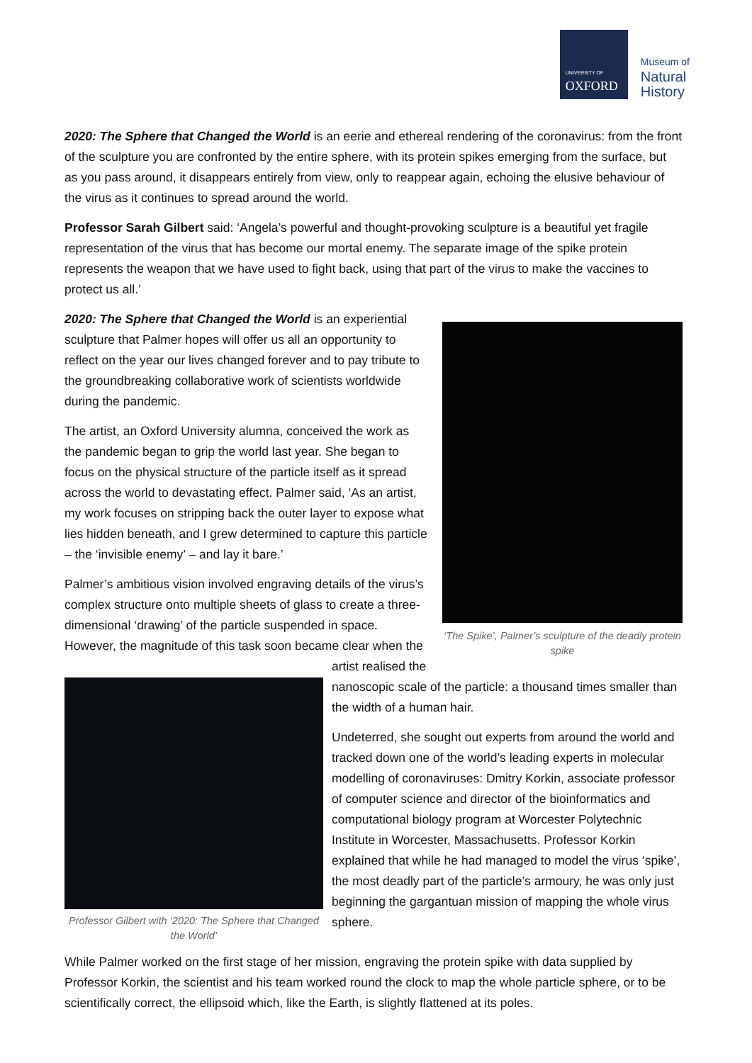UNIVERSITY OF
OXFORD
Museum of
Natural
History
2020: The Sphere that Changed the World is an eerie and ethereal rendering of the coronavirus: from the front of the sculpture you are confronted by the entire sphere, with its protein spikes emerging from the surface, but as you pass around, it disappears entirely from view, only to reappear again, echoing the elusive behaviour of the virus as it continues to spread around the world.
Professor Sarah Gilbert said: ‘Angela’s powerful and thought-provoking sculpture is a beautiful yet fragile representation of the virus that has become our mortal enemy. The separate image of the spike protein represents the weapon that we have used to fight back, using that part of the virus to make the vaccines to protect us all.’
‘The Spike’, Palmer’s sculpture of the deadly protein spike
2020: The Sphere that Changed the World is an experiential sculpture that Palmer hopes will offer us all an opportunity to reflect on the year our lives changed forever and to pay tribute to the groundbreaking collaborative work of scientists worldwide during the pandemic.
The artist, an Oxford University alumna, conceived the work as the pandemic began to grip the world last year. She began to focus on the physical structure of the particle itself as it spread across the world to devastating effect. Palmer said, ‘As an artist, my work focuses on stripping back the outer layer to expose what lies hidden beneath, and I grew determined to capture this particle – the ‘invisible enemy’ – and lay it bare.’
Palmer’s ambitious vision involved engraving details of the virus’s complex structure onto multiple sheets of glass to create a three-dimensional ‘drawing’ of the particle suspended in space. However, the magnitude of this
Professor Gilbert with ‘2020: The Sphere that Changed the World’
task soon became clear when the artist realised the nanoscopic scale of the particle: a thousand times smaller than the width of a human hair.
Undeterred, she sought out experts from around the world and tracked down one of the world’s leading experts in molecular modelling of coronaviruses: Dmitry Korkin, associate professor of computer science and director of the bioinformatics and computational biology program at Worcester Polytechnic Institute in Worcester, Massachusetts. Professor Korkin explained that while he had managed to model the virus ‘spike’, the most deadly part of the particle’s armoury, he was only just beginning the gargantuan mission of mapping the whole virus sphere.
While Palmer worked on the first stage of her mission, engraving the protein spike with data supplied by Professor Korkin, the scientist and his team worked round the clock to map the whole particle sphere, or to be scientifically correct, the ellipsoid which, like the Earth, is slightly flattened at its poles.